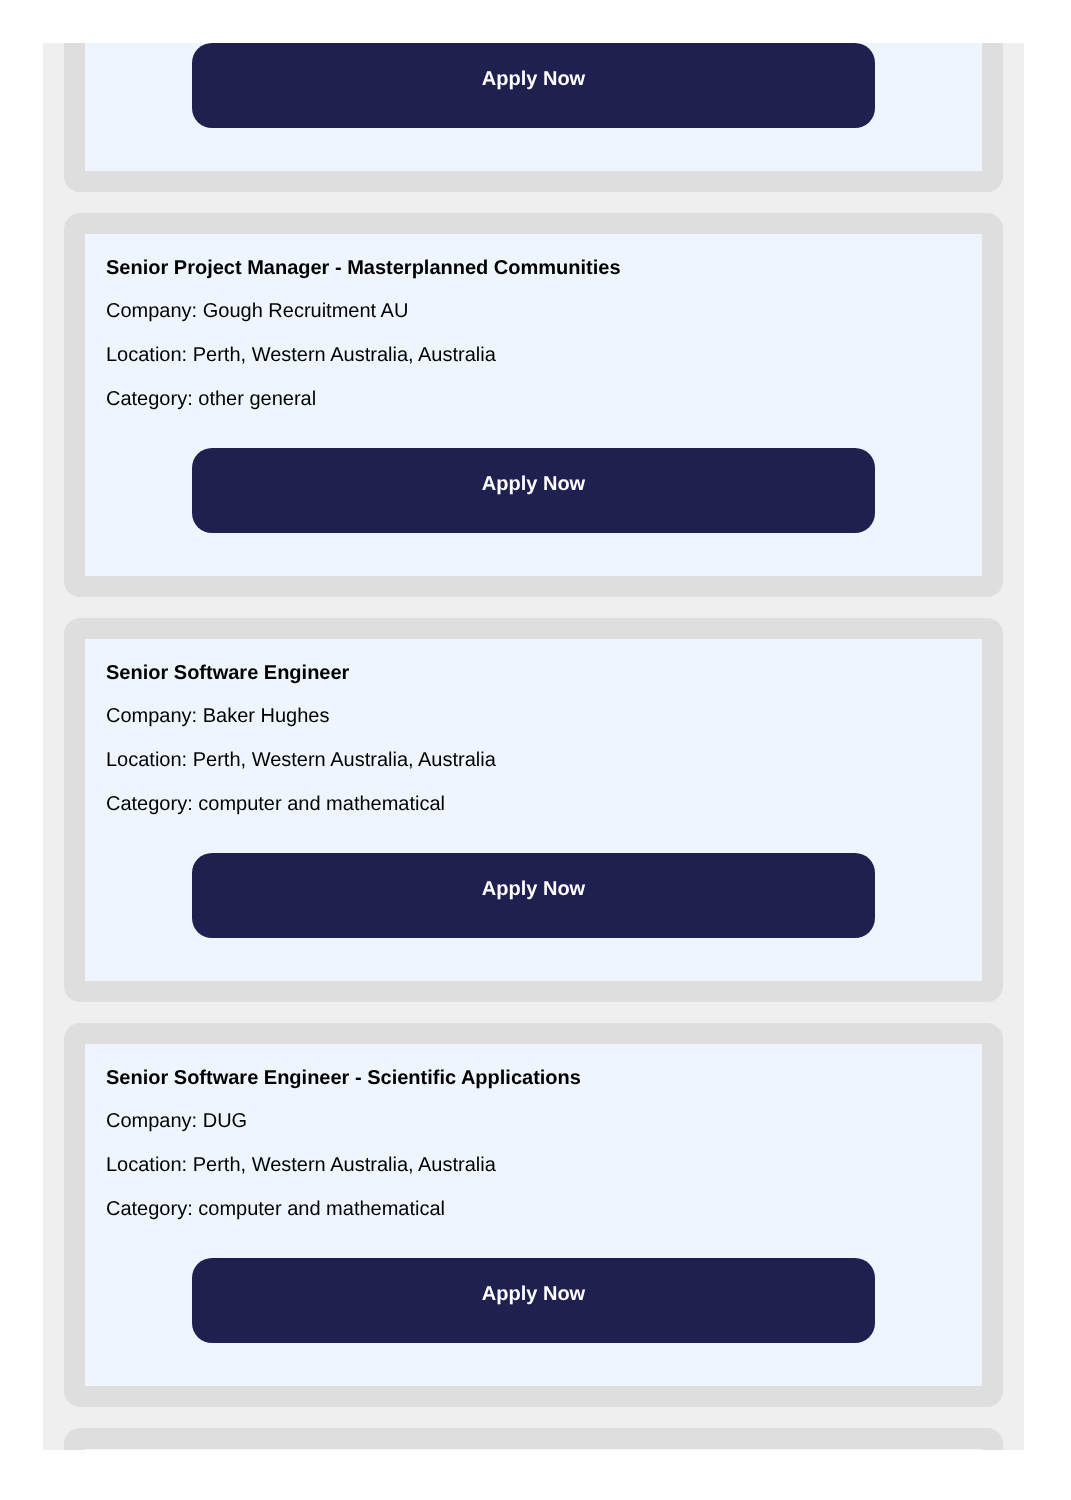Apply Now
Senior Project Manager - Masterplanned Communities
Company: Gough Recruitment AU
Location: Perth, Western Australia, Australia
Category: other general
Apply Now
Senior Software Engineer
Company: Baker Hughes
Location: Perth, Western Australia, Australia
Category: computer and mathematical
Apply Now
Senior Software Engineer - Scientific Applications
Company: DUG
Location: Perth, Western Australia, Australia
Category: computer and mathematical
Apply Now